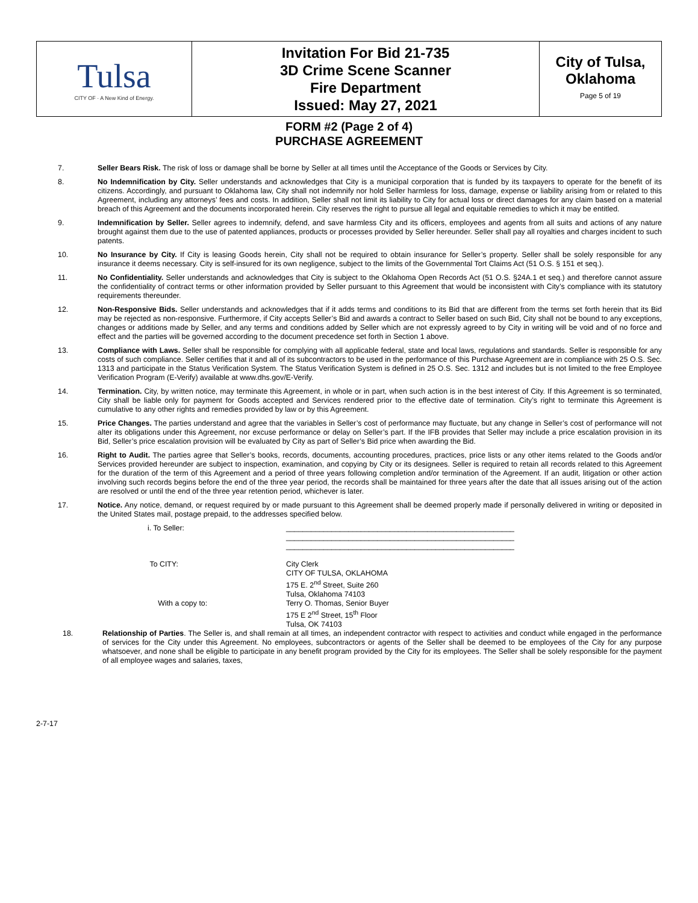| Tulsa CITY OF · A New Kind of Energy. | Invitation For Bid 21-735 3D Crime Scene Scanner Fire Department Issued: May 27, 2021 | City of Tulsa, Oklahoma Page 5 of 19 |
FORM #2 (Page 2 of 4)
PURCHASE AGREEMENT
7. Seller Bears Risk. The risk of loss or damage shall be borne by Seller at all times until the Acceptance of the Goods or Services by City.
8. No Indemnification by City. Seller understands and acknowledges that City is a municipal corporation that is funded by its taxpayers to operate for the benefit of its citizens. Accordingly, and pursuant to Oklahoma law, City shall not indemnify nor hold Seller harmless for loss, damage, expense or liability arising from or related to this Agreement, including any attorneys’ fees and costs. In addition, Seller shall not limit its liability to City for actual loss or direct damages for any claim based on a material breach of this Agreement and the documents incorporated herein. City reserves the right to pursue all legal and equitable remedies to which it may be entitled.
9. Indemnification by Seller. Seller agrees to indemnify, defend, and save harmless City and its officers, employees and agents from all suits and actions of any nature brought against them due to the use of patented appliances, products or processes provided by Seller hereunder. Seller shall pay all royalties and charges incident to such patents.
10. No Insurance by City. If City is leasing Goods herein, City shall not be required to obtain insurance for Seller’s property. Seller shall be solely responsible for any insurance it deems necessary. City is self-insured for its own negligence, subject to the limits of the Governmental Tort Claims Act (51 O.S. § 151 et seq.).
11. No Confidentiality. Seller understands and acknowledges that City is subject to the Oklahoma Open Records Act (51 O.S. §24A.1 et seq.) and therefore cannot assure the confidentiality of contract terms or other information provided by Seller pursuant to this Agreement that would be inconsistent with City’s compliance with its statutory requirements thereunder.
12. Non-Responsive Bids. Seller understands and acknowledges that if it adds terms and conditions to its Bid that are different from the terms set forth herein that its Bid may be rejected as non-responsive. Furthermore, if City accepts Seller’s Bid and awards a contract to Seller based on such Bid, City shall not be bound to any exceptions, changes or additions made by Seller, and any terms and conditions added by Seller which are not expressly agreed to by City in writing will be void and of no force and effect and the parties will be governed according to the document precedence set forth in Section 1 above.
13. Compliance with Laws. Seller shall be responsible for complying with all applicable federal, state and local laws, regulations and standards. Seller is responsible for any costs of such compliance. Seller certifies that it and all of its subcontractors to be used in the performance of this Purchase Agreement are in compliance with 25 O.S. Sec. 1313 and participate in the Status Verification System. The Status Verification System is defined in 25 O.S. Sec. 1312 and includes but is not limited to the free Employee Verification Program (E-Verify) available at www.dhs.gov/E-Verify.
14. Termination. City, by written notice, may terminate this Agreement, in whole or in part, when such action is in the best interest of City. If this Agreement is so terminated, City shall be liable only for payment for Goods accepted and Services rendered prior to the effective date of termination. City’s right to terminate this Agreement is cumulative to any other rights and remedies provided by law or by this Agreement.
15. Price Changes. The parties understand and agree that the variables in Seller’s cost of performance may fluctuate, but any change in Seller’s cost of performance will not alter its obligations under this Agreement, nor excuse performance or delay on Seller’s part. If the IFB provides that Seller may include a price escalation provision in its Bid, Seller’s price escalation provision will be evaluated by City as part of Seller’s Bid price when awarding the Bid.
16. Right to Audit. The parties agree that Seller’s books, records, documents, accounting procedures, practices, price lists or any other items related to the Goods and/or Services provided hereunder are subject to inspection, examination, and copying by City or its designees. Seller is required to retain all records related to this Agreement for the duration of the term of this Agreement and a period of three years following completion and/or termination of the Agreement. If an audit, litigation or other action involving such records begins before the end of the three year period, the records shall be maintained for three years after the date that all issues arising out of the action are resolved or until the end of the three year retention period, whichever is later.
17. Notice. Any notice, demand, or request required by or made pursuant to this Agreement shall be deemed properly made if personally delivered in writing or deposited in the United States mail, postage prepaid, to the addresses specified below.
| i. To Seller: | _______________________________________________________ _______________________________________________________ _______________________________________________________ |
| To CITY: | City Clerk CITY OF TULSA, OKLAHOMA 175 E. 2<sup>nd</sup> Street, Suite 260 Tulsa, Oklahoma 74103 |
| With a copy to: | Terry O. Thomas, Senior Buyer 175 E 2<sup>nd</sup> Street, 15<sup>th</sup> Floor Tulsa, OK 74103 |
18. Relationship of Parties. The Seller is, and shall remain at all times, an independent contractor with respect to activities and conduct while engaged in the performance of services for the City under this Agreement. No employees, subcontractors or agents of the Seller shall be deemed to be employees of the City for any purpose whatsoever, and none shall be eligible to participate in any benefit program provided by the City for its employees. The Seller shall be solely responsible for the payment of all employee wages and salaries, taxes,
2-7-17